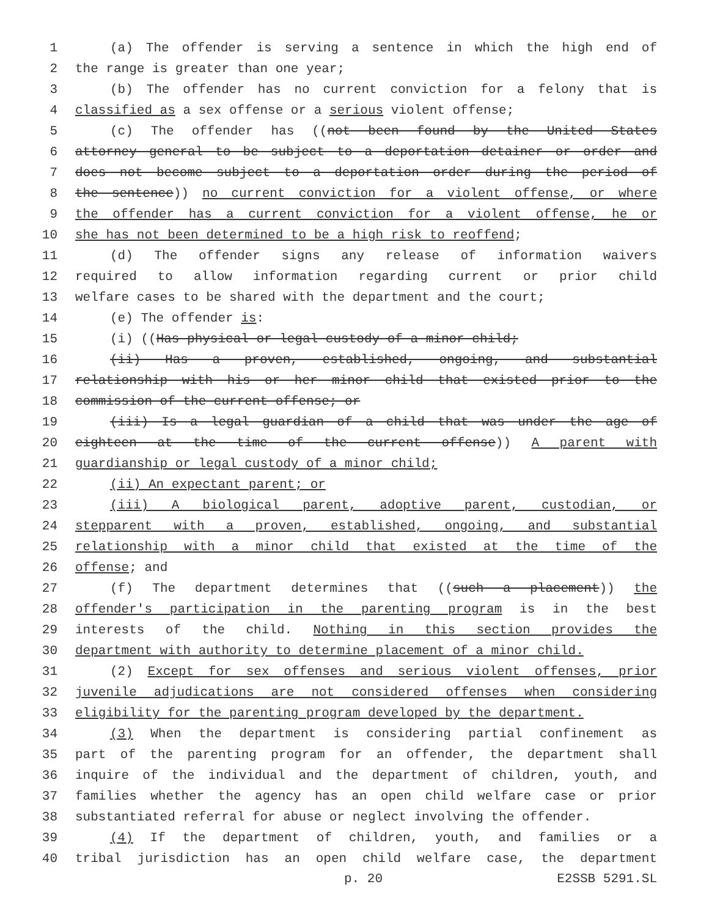1 (a) The offender is serving a sentence in which the high end of
2 the range is greater than one year;
3 (b) The offender has no current conviction for a felony that is
4 classified as a sex offense or a serious violent offense;
5 (c) The offender has ((not been found by the United States
6 attorney general to be subject to a deportation detainer or order and
7 does not become subject to a deportation order during the period of
8 the sentence)) no current conviction for a violent offense, or where
9 the offender has a current conviction for a violent offense, he or
10 she has not been determined to be a high risk to reoffend;
11 (d) The offender signs any release of information waivers
12 required to allow information regarding current or prior child
13 welfare cases to be shared with the department and the court;
14 (e) The offender is:
15 (i) ((Has physical or legal custody of a minor child;
16 (ii) Has a proven, established, ongoing, and substantial
17 relationship with his or her minor child that existed prior to the
18 commission of the current offense; or
19 (iii) Is a legal guardian of a child that was under the age of
20 eighteen at the time of the current offense)) A parent with
21 guardianship or legal custody of a minor child;
22 (ii) An expectant parent; or
23 (iii) A biological parent, adoptive parent, custodian, or
24 stepparent with a proven, established, ongoing, and substantial
25 relationship with a minor child that existed at the time of the
26 offense; and
27 (f) The department determines that ((such a placement)) the
28 offender's participation in the parenting program is in the best
29 interests of the child. Nothing in this section provides the
30 department with authority to determine placement of a minor child.
31 (2) Except for sex offenses and serious violent offenses, prior
32 juvenile adjudications are not considered offenses when considering
33 eligibility for the parenting program developed by the department.
34 (3) When the department is considering partial confinement as
35 part of the parenting program for an offender, the department shall
36 inquire of the individual and the department of children, youth, and
37 families whether the agency has an open child welfare case or prior
38 substantiated referral for abuse or neglect involving the offender.
39 (4) If the department of children, youth, and families or a
40 tribal jurisdiction has an open child welfare case, the department
p. 20 E2SSB 5291.SL